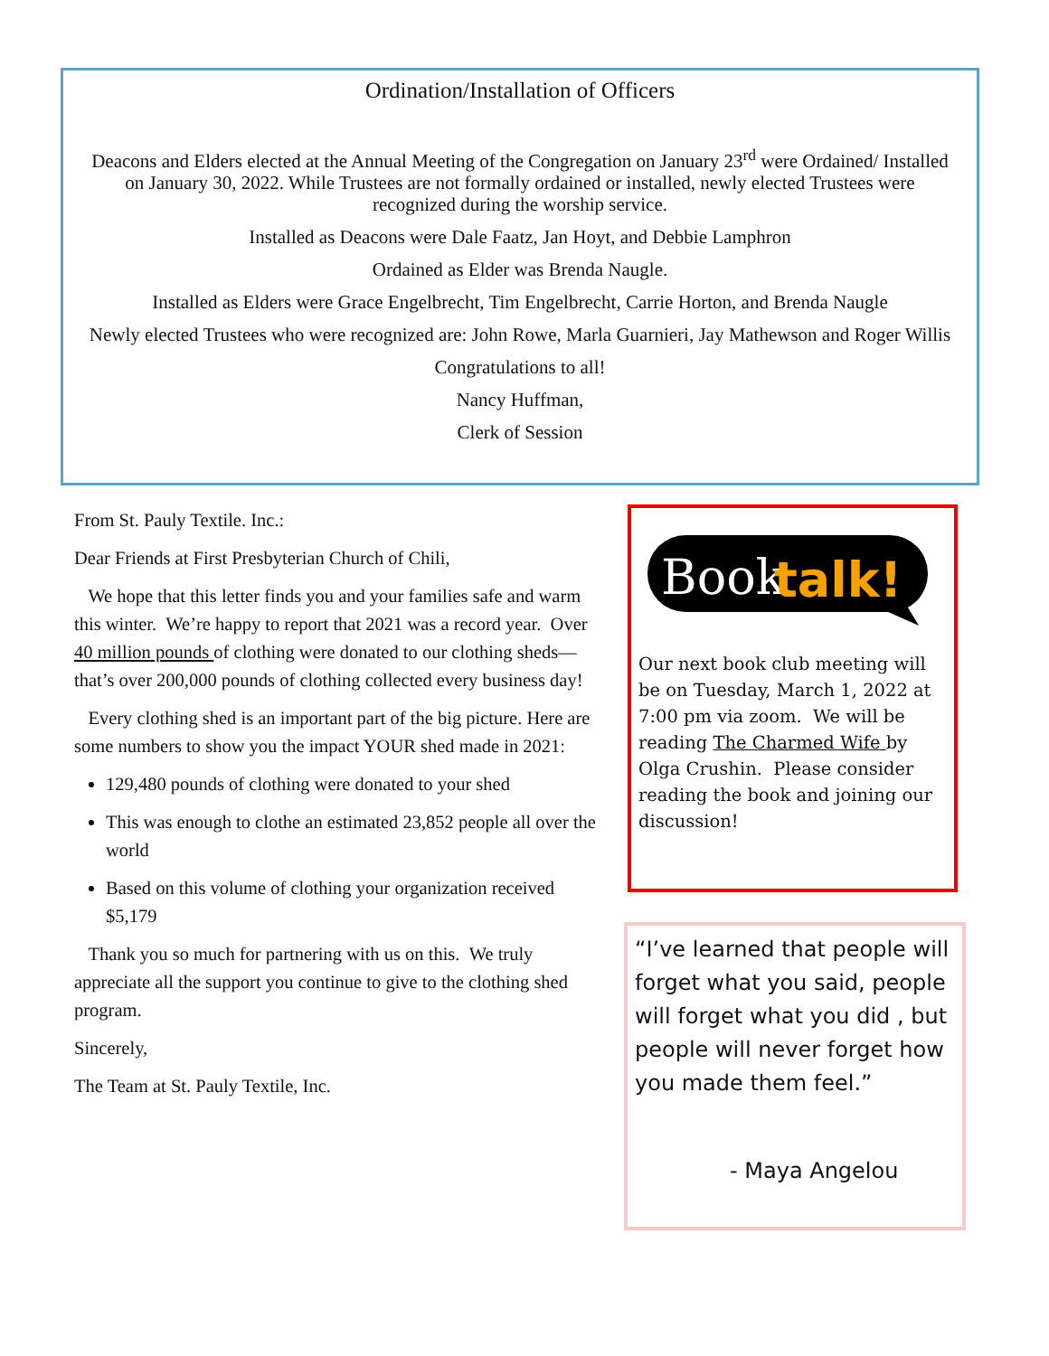Ordination/Installation of Officers
Deacons and Elders elected at the Annual Meeting of the Congregation on January 23<sup>rd</sup> were Ordained/ Installed on January 30, 2022. While Trustees are not formally ordained or installed, newly elected Trustees were recognized during the worship service.
Installed as Deacons were Dale Faatz, Jan Hoyt, and Debbie Lamphron
Ordained as Elder was Brenda Naugle.
Installed as Elders were Grace Engelbrecht, Tim Engelbrecht, Carrie Horton, and Brenda Naugle
Newly elected Trustees who were recognized are: John Rowe, Marla Guarnieri, Jay Mathewson and Roger Willis
Congratulations to all!
Nancy Huffman,
Clerk of Session
From St. Pauly Textile. Inc.:
Dear Friends at First Presbyterian Church of Chili,
We hope that this letter finds you and your families safe and warm this winter. We’re happy to report that 2021 was a record year. Over 40 million pounds of clothing were donated to our clothing sheds—that’s over 200,000 pounds of clothing collected every business day!
Every clothing shed is an important part of the big picture. Here are some numbers to show you the impact YOUR shed made in 2021:
129,480 pounds of clothing were donated to your shed
This was enough to clothe an estimated 23,852 people all over the world
Based on this volume of clothing your organization received $5,179
Thank you so much for partnering with us on this. We truly appreciate all the support you continue to give to the clothing shed program.
Sincerely,
The Team at St. Pauly Textile, Inc.
Book
talk!
Our next book club meeting will be on Tuesday, March 1, 2022 at 7:00 pm via zoom. We will be reading The Charmed Wife by Olga Crushin. Please consider reading the book and joining our discussion!
“I’ve learned that people will forget what you said, people will forget what you did , but people will never forget how you made them feel.”
- Maya Angelou